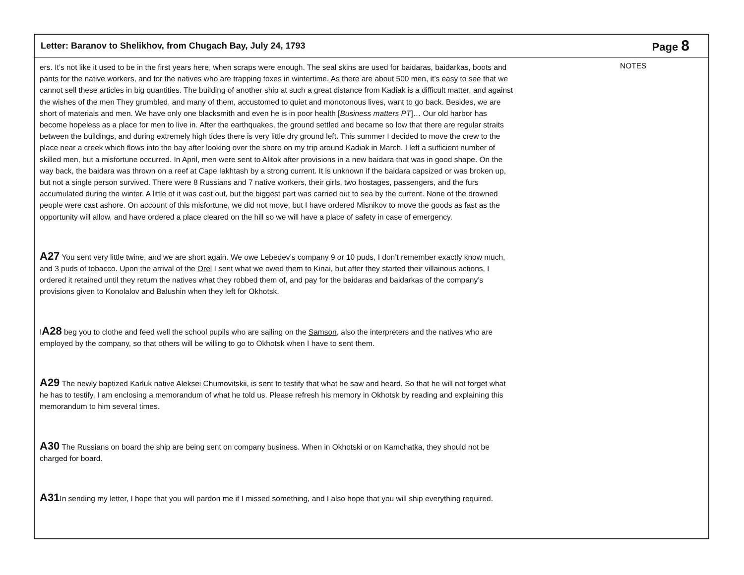Letter: Baranov to Shelikhov, from Chugach Bay, July 24, 1793
Page 8
ers. It’s not like it used to be in the first years here, when scraps were enough. The seal skins are used for baidaras, baidarkas, boots and pants for the native workers, and for the natives who are trapping foxes in wintertime. As there are about 500 men, it’s easy to see that we cannot sell these articles in big quantities. The building of another ship at such a great distance from Kadiak is a difficult matter, and against the wishes of the men They grumbled, and many of them, accustomed to quiet and monotonous lives, want to go back. Besides, we are short of materials and men. We have only one blacksmith and even he is in poor health [Business matters PT]… Our old harbor has become hopeless as a place for men to live in. After the earthquakes, the ground settled and became so low that there are regular straits between the buildings, and during extremely high tides there is very little dry ground left. This summer I decided to move the crew to the place near a creek which flows into the bay after looking over the shore on my trip around Kadiak in March. I left a sufficient number of skilled men, but a misfortune occurred. In April, men were sent to Alitok after provisions in a new baidara that was in good shape. On the way back, the baidara was thrown on a reef at Cape Iakhtash by a strong current. It is unknown if the baidara capsized or was broken up, but not a single person survived. There were 8 Russians and 7 native workers, their girls, two hostages, passengers, and the furs accumulated during the winter. A little of it was cast out, but the biggest part was carried out to sea by the current. None of the drowned people were cast ashore. On account of this misfortune, we did not move, but I have ordered Misnikov to move the goods as fast as the opportunity will allow, and have ordered a place cleared on the hill so we will have a place of safety in case of emergency.
A27 You sent very little twine, and we are short again. We owe Lebedev’s company 9 or 10 puds, I don’t remember exactly know much, and 3 puds of tobacco. Upon the arrival of the Orel I sent what we owed them to Kinai, but after they started their villainous actions, I ordered it retained until they return the natives what they robbed them of, and pay for the baidaras and baidarkas of the company’s provisions given to Konolalov and Balushin when they left for Okhotsk.
IA28 beg you to clothe and feed well the school pupils who are sailing on the Samson, also the interpreters and the natives who are employed by the company, so that others will be willing to go to Okhotsk when I have to sent them.
A29 The newly baptized Karluk native Aleksei Chumovitskii, is sent to testify that what he saw and heard. So that he will not forget what he has to testify, I am enclosing a memorandum of what he told us. Please refresh his memory in Okhotsk by reading and explaining this memorandum to him several times.
A30 The Russians on board the ship are being sent on company business. When in Okhotski or on Kamchatka, they should not be charged for board.
A31 In sending my letter, I hope that you will pardon me if I missed something, and I also hope that you will ship everything required.
NOTES